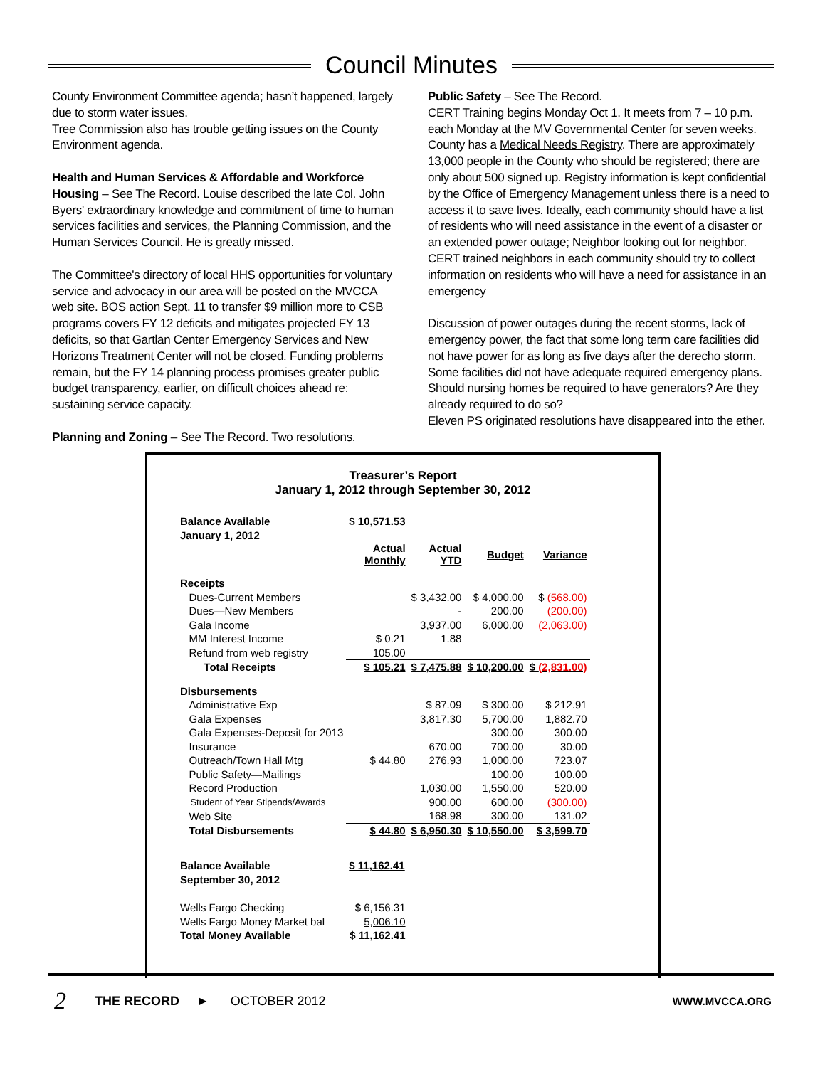Council Minutes
County Environment Committee agenda; hasn’t happened, largely due to storm water issues.
Tree Commission also has trouble getting issues on the County Environment agenda.
Health and Human Services & Affordable and Workforce Housing – See The Record. Louise described the late Col. John Byers' extraordinary knowledge and commitment of time to human services facilities and services, the Planning Commission, and the Human Services Council. He is greatly missed.
The Committee's directory of local HHS opportunities for voluntary service and advocacy in our area will be posted on the MVCCA web site. BOS action Sept. 11 to transfer $9 million more to CSB programs covers FY 12 deficits and mitigates projected FY 13 deficits, so that Gartlan Center Emergency Services and New Horizons Treatment Center will not be closed. Funding problems remain, but the FY 14 planning process promises greater public budget transparency, earlier, on difficult choices ahead re: sustaining service capacity.
Planning and Zoning – See The Record. Two resolutions.
Public Safety – See The Record.
CERT Training begins Monday Oct 1. It meets from 7 – 10 p.m. each Monday at the MV Governmental Center for seven weeks.
County has a Medical Needs Registry. There are approximately 13,000 people in the County who should be registered; there are only about 500 signed up. Registry information is kept confidential by the Office of Emergency Management unless there is a need to access it to save lives. Ideally, each community should have a list of residents who will need assistance in the event of a disaster or an extended power outage; Neighbor looking out for neighbor. CERT trained neighbors in each community should try to collect information on residents who will have a need for assistance in an emergency
Discussion of power outages during the recent storms, lack of emergency power, the fact that some long term care facilities did not have power for as long as five days after the derecho storm. Some facilities did not have adequate required emergency plans. Should nursing homes be required to have generators? Are they already required to do so?
Eleven PS originated resolutions have disappeared into the ether.
Treasurer’s Report
January 1, 2012 through September 30, 2012
| Balance Available | $ 10,571.53 | | | |
| January 1, 2012 | | | | |
| | Actual Monthly | Actual YTD | Budget | Variance |
| Receipts | | | | |
| Dues-Current Members | | $ 3,432.00 | $ 4,000.00 | $ (568.00) |
| Dues—New Members | | - | 200.00 | (200.00) |
| Gala Income | | 3,937.00 | 6,000.00 | (2,063.00) |
| MM Interest Income | $ 0.21 | 1.88 | | |
| Refund from web registry | 105.00 | | | |
| Total Receipts | $ 105.21 | $ 7,475.88 | $ 10,200.00 | $ (2,831.00) |
| Disbursements | | | | |
| Administrative Exp | | $ 87.09 | $ 300.00 | $ 212.91 |
| Gala Expenses | | 3,817.30 | 5,700.00 | 1,882.70 |
| Gala Expenses-Deposit for 2013 | | | 300.00 | 300.00 |
| Insurance | | 670.00 | 700.00 | 30.00 |
| Outreach/Town Hall Mtg | $ 44.80 | 276.93 | 1,000.00 | 723.07 |
| Public Safety—Mailings | | | 100.00 | 100.00 |
| Record Production | | 1,030.00 | 1,550.00 | 520.00 |
| Student of Year Stipends/Awards | | 900.00 | 600.00 | (300.00) |
| Web Site | | 168.98 | 300.00 | 131.02 |
| Total Disbursements | $ 44.80 | $ 6,950.30 | $ 10,550.00 | $ 3,599.70 |
| Balance Available | $ 11,162.41 | | | |
| September 30, 2012 | | | | |
| Wells Fargo Checking | $ 6,156.31 | | | |
| Wells Fargo Money Market bal | 5,006.10 | | | |
| Total Money Available | $ 11,162.41 | | | |
2 THE RECORD ► OCTOBER 2012 WWW.MVCCA.ORG